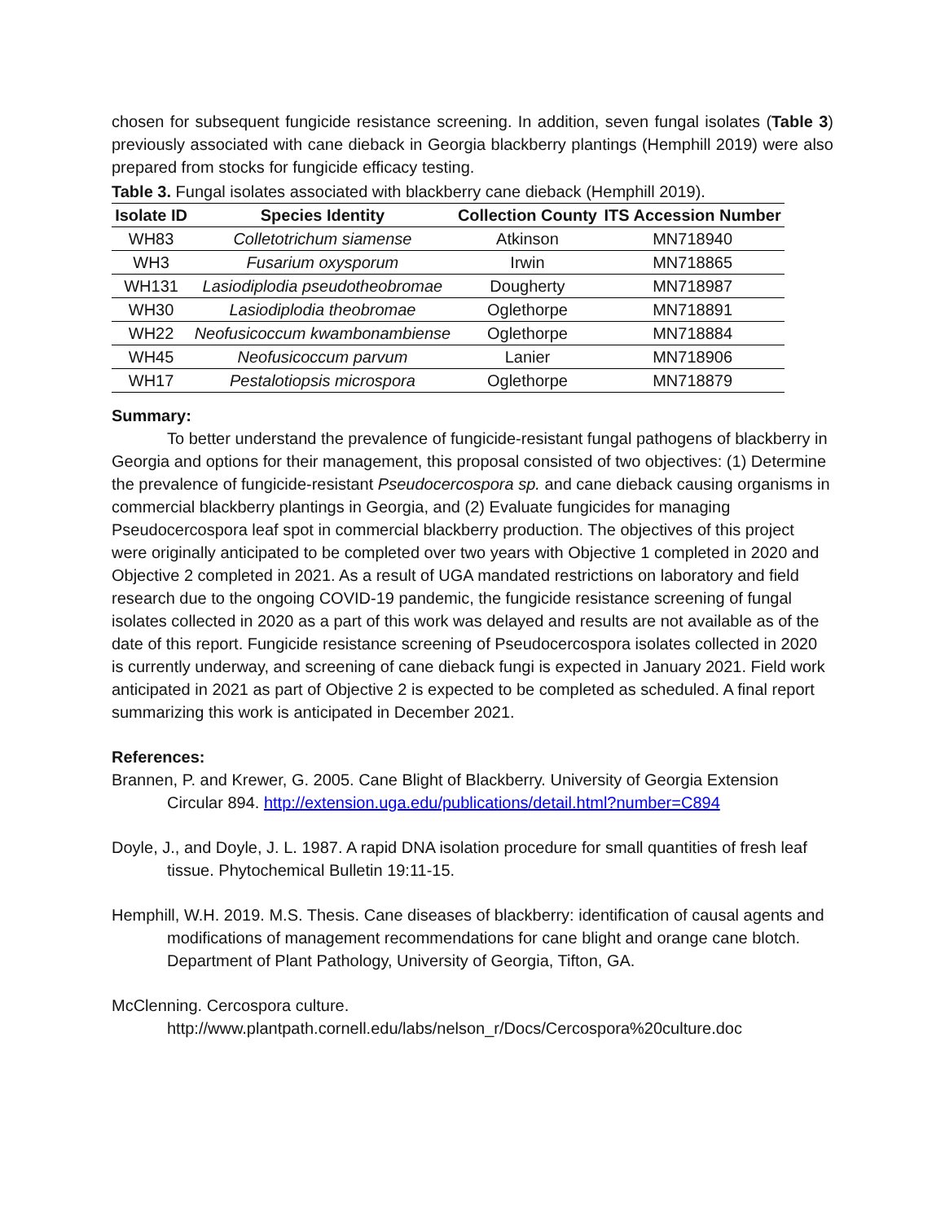chosen for subsequent fungicide resistance screening. In addition, seven fungal isolates (Table 3) previously associated with cane dieback in Georgia blackberry plantings (Hemphill 2019) were also prepared from stocks for fungicide efficacy testing.
Table 3. Fungal isolates associated with blackberry cane dieback (Hemphill 2019).
| Isolate ID | Species Identity | Collection County | ITS Accession Number |
| --- | --- | --- | --- |
| WH83 | Colletotrichum siamense | Atkinson | MN718940 |
| WH3 | Fusarium oxysporum | Irwin | MN718865 |
| WH131 | Lasiodiplodia pseudotheobromae | Dougherty | MN718987 |
| WH30 | Lasiodiplodia theobromae | Oglethorpe | MN718891 |
| WH22 | Neofusicoccum kwambonambiense | Oglethorpe | MN718884 |
| WH45 | Neofusicoccum parvum | Lanier | MN718906 |
| WH17 | Pestalotiopsis microspora | Oglethorpe | MN718879 |
Summary:
To better understand the prevalence of fungicide-resistant fungal pathogens of blackberry in Georgia and options for their management, this proposal consisted of two objectives: (1) Determine the prevalence of fungicide-resistant Pseudocercospora sp. and cane dieback causing organisms in commercial blackberry plantings in Georgia, and (2) Evaluate fungicides for managing Pseudocercospora leaf spot in commercial blackberry production. The objectives of this project were originally anticipated to be completed over two years with Objective 1 completed in 2020 and Objective 2 completed in 2021. As a result of UGA mandated restrictions on laboratory and field research due to the ongoing COVID-19 pandemic, the fungicide resistance screening of fungal isolates collected in 2020 as a part of this work was delayed and results are not available as of the date of this report. Fungicide resistance screening of Pseudocercospora isolates collected in 2020 is currently underway, and screening of cane dieback fungi is expected in January 2021. Field work anticipated in 2021 as part of Objective 2 is expected to be completed as scheduled. A final report summarizing this work is anticipated in December 2021.
References:
Brannen, P. and Krewer, G. 2005. Cane Blight of Blackberry. University of Georgia Extension Circular 894. http://extension.uga.edu/publications/detail.html?number=C894
Doyle, J., and Doyle, J. L. 1987. A rapid DNA isolation procedure for small quantities of fresh leaf tissue. Phytochemical Bulletin 19:11-15.
Hemphill, W.H. 2019. M.S. Thesis. Cane diseases of blackberry: identification of causal agents and modifications of management recommendations for cane blight and orange cane blotch. Department of Plant Pathology, University of Georgia, Tifton, GA.
McClenning. Cercospora culture.
http://www.plantpath.cornell.edu/labs/nelson_r/Docs/Cercospora%20culture.doc